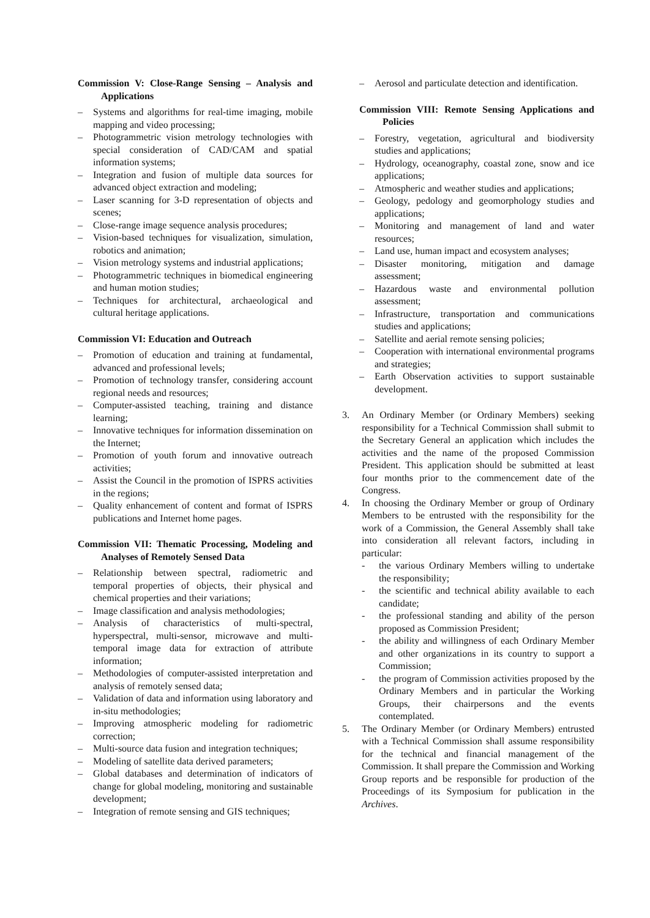Commission V: Close-Range Sensing – Analysis and Applications
– Systems and algorithms for real-time imaging, mobile mapping and video processing;
– Photogrammetric vision metrology technologies with special consideration of CAD/CAM and spatial information systems;
– Integration and fusion of multiple data sources for advanced object extraction and modeling;
– Laser scanning for 3-D representation of objects and scenes;
– Close-range image sequence analysis procedures;
– Vision-based techniques for visualization, simulation, robotics and animation;
– Vision metrology systems and industrial applications;
– Photogrammetric techniques in biomedical engineering and human motion studies;
– Techniques for architectural, archaeological and cultural heritage applications.
Commission VI: Education and Outreach
– Promotion of education and training at fundamental, advanced and professional levels;
– Promotion of technology transfer, considering account regional needs and resources;
– Computer-assisted teaching, training and distance learning;
– Innovative techniques for information dissemination on the Internet;
– Promotion of youth forum and innovative outreach activities;
– Assist the Council in the promotion of ISPRS activities in the regions;
– Quality enhancement of content and format of ISPRS publications and Internet home pages.
Commission VII: Thematic Processing, Modeling and Analyses of Remotely Sensed Data
– Relationship between spectral, radiometric and temporal properties of objects, their physical and chemical properties and their variations;
– Image classification and analysis methodologies;
– Analysis of characteristics of multi-spectral, hyperspectral, multi-sensor, microwave and multi-temporal image data for extraction of attribute information;
– Methodologies of computer-assisted interpretation and analysis of remotely sensed data;
– Validation of data and information using laboratory and in-situ methodologies;
– Improving atmospheric modeling for radiometric correction;
– Multi-source data fusion and integration techniques;
– Modeling of satellite data derived parameters;
– Global databases and determination of indicators of change for global modeling, monitoring and sustainable development;
– Integration of remote sensing and GIS techniques;
– Aerosol and particulate detection and identification.
Commission VIII: Remote Sensing Applications and Policies
– Forestry, vegetation, agricultural and biodiversity studies and applications;
– Hydrology, oceanography, coastal zone, snow and ice applications;
– Atmospheric and weather studies and applications;
– Geology, pedology and geomorphology studies and applications;
– Monitoring and management of land and water resources;
– Land use, human impact and ecosystem analyses;
– Disaster monitoring, mitigation and damage assessment;
– Hazardous waste and environmental pollution assessment;
– Infrastructure, transportation and communications studies and applications;
– Satellite and aerial remote sensing policies;
– Cooperation with international environmental programs and strategies;
– Earth Observation activities to support sustainable development.
3. An Ordinary Member (or Ordinary Members) seeking responsibility for a Technical Commission shall submit to the Secretary General an application which includes the activities and the name of the proposed Commission President. This application should be submitted at least four months prior to the commencement date of the Congress.
4. In choosing the Ordinary Member or group of Ordinary Members to be entrusted with the responsibility for the work of a Commission, the General Assembly shall take into consideration all relevant factors, including in particular:
- the various Ordinary Members willing to undertake the responsibility;
- the scientific and technical ability available to each candidate;
- the professional standing and ability of the person proposed as Commission President;
- the ability and willingness of each Ordinary Member and other organizations in its country to support a Commission;
- the program of Commission activities proposed by the Ordinary Members and in particular the Working Groups, their chairpersons and the events contemplated.
5. The Ordinary Member (or Ordinary Members) entrusted with a Technical Commission shall assume responsibility for the technical and financial management of the Commission. It shall prepare the Commission and Working Group reports and be responsible for production of the Proceedings of its Symposium for publication in the Archives.